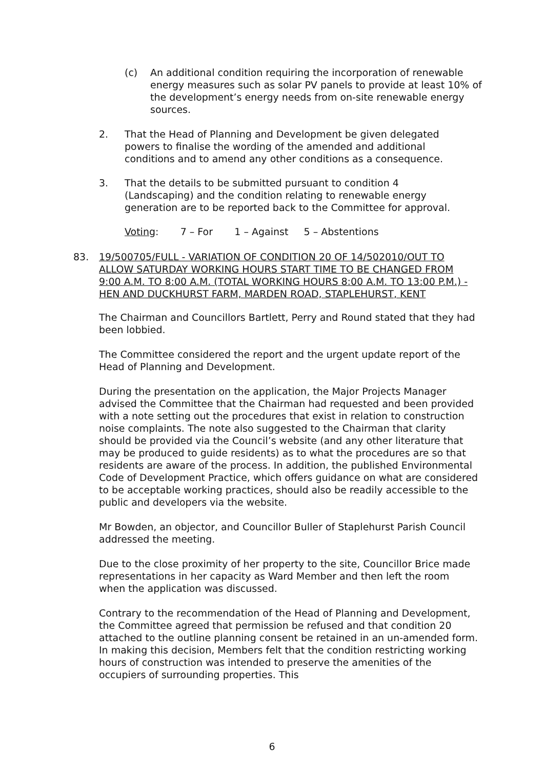(c) An additional condition requiring the incorporation of renewable energy measures such as solar PV panels to provide at least 10% of the development’s energy needs from on-site renewable energy sources.
2. That the Head of Planning and Development be given delegated powers to finalise the wording of the amended and additional conditions and to amend any other conditions as a consequence.
3. That the details to be submitted pursuant to condition 4 (Landscaping) and the condition relating to renewable energy generation are to be reported back to the Committee for approval.
Voting: 7 – For 1 – Against 5 – Abstentions
83. 19/500705/FULL - VARIATION OF CONDITION 20 OF 14/502010/OUT TO ALLOW SATURDAY WORKING HOURS START TIME TO BE CHANGED FROM 9:00 A.M. TO 8:00 A.M. (TOTAL WORKING HOURS 8:00 A.M. TO 13:00 P.M.) - HEN AND DUCKHURST FARM, MARDEN ROAD, STAPLEHURST, KENT
The Chairman and Councillors Bartlett, Perry and Round stated that they had been lobbied.
The Committee considered the report and the urgent update report of the Head of Planning and Development.
During the presentation on the application, the Major Projects Manager advised the Committee that the Chairman had requested and been provided with a note setting out the procedures that exist in relation to construction noise complaints. The note also suggested to the Chairman that clarity should be provided via the Council’s website (and any other literature that may be produced to guide residents) as to what the procedures are so that residents are aware of the process. In addition, the published Environmental Code of Development Practice, which offers guidance on what are considered to be acceptable working practices, should also be readily accessible to the public and developers via the website.
Mr Bowden, an objector, and Councillor Buller of Staplehurst Parish Council addressed the meeting.
Due to the close proximity of her property to the site, Councillor Brice made representations in her capacity as Ward Member and then left the room when the application was discussed.
Contrary to the recommendation of the Head of Planning and Development, the Committee agreed that permission be refused and that condition 20 attached to the outline planning consent be retained in an un-amended form. In making this decision, Members felt that the condition restricting working hours of construction was intended to preserve the amenities of the occupiers of surrounding properties. This
6